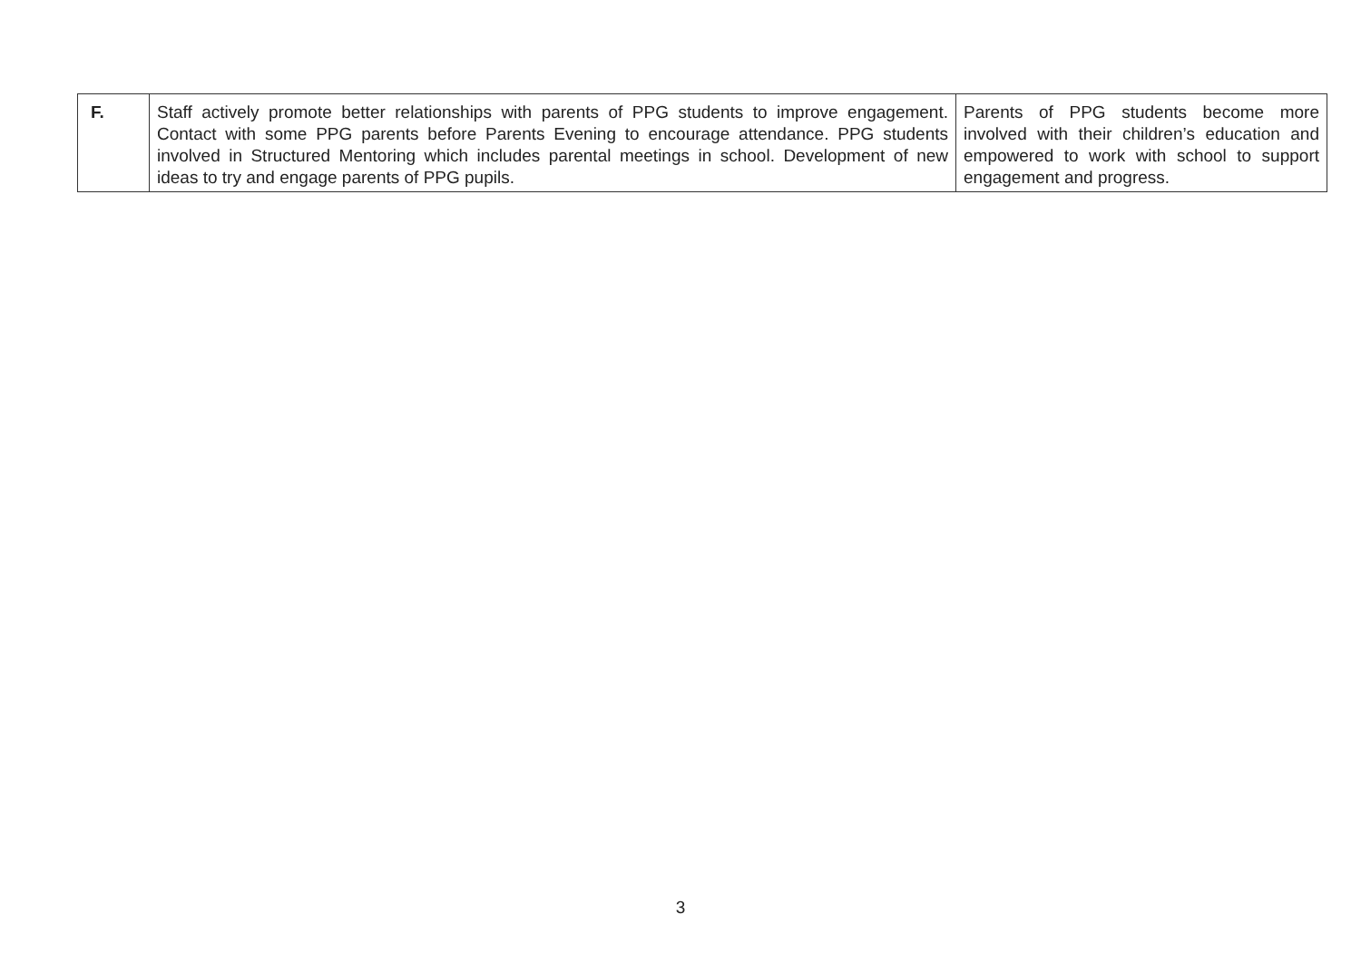| F. | Staff actively promote better relationships with parents of PPG students to improve engagement. Contact with some PPG parents before Parents Evening to encourage attendance. PPG students involved in Structured Mentoring which includes parental meetings in school. Development of new ideas to try and engage parents of PPG pupils. | Parents of PPG students become more involved with their children’s education and empowered to work with school to support engagement and progress. |
3